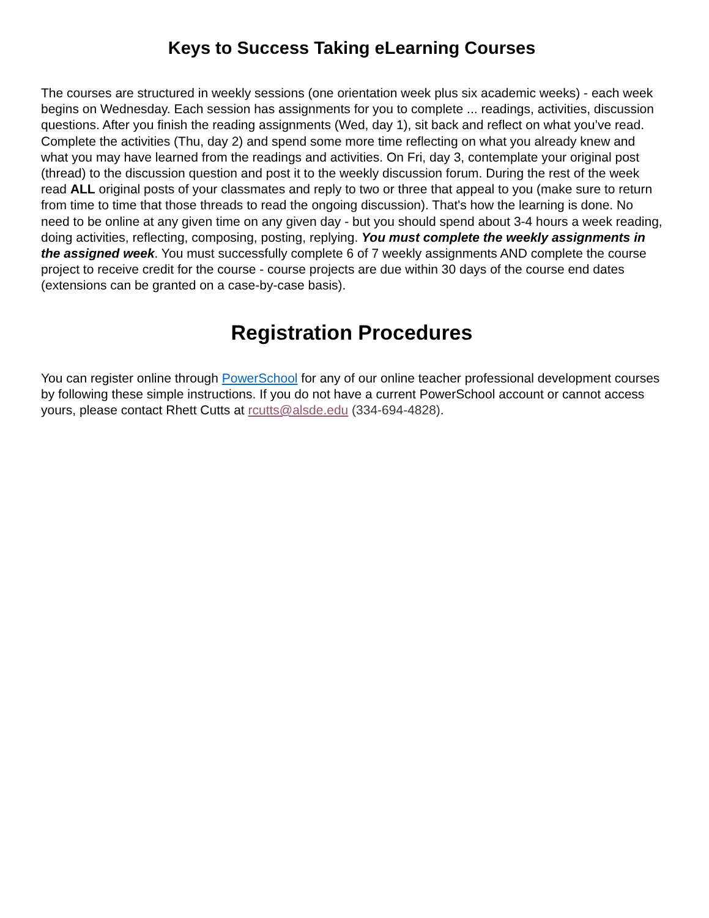Keys to Success Taking eLearning Courses
The courses are structured in weekly sessions (one orientation week plus six academic weeks) - each week begins on Wednesday. Each session has assignments for you to complete ... readings, activities, discussion questions. After you finish the reading assignments (Wed, day 1), sit back and reflect on what you’ve read. Complete the activities (Thu, day 2) and spend some more time reflecting on what you already knew and what you may have learned from the readings and activities. On Fri, day 3, contemplate your original post (thread) to the discussion question and post it to the weekly discussion forum. During the rest of the week read ALL original posts of your classmates and reply to two or three that appeal to you (make sure to return from time to time that those threads to read the ongoing discussion). That's how the learning is done. No need to be online at any given time on any given day - but you should spend about 3-4 hours a week reading, doing activities, reflecting, composing, posting, replying. You must complete the weekly assignments in the assigned week. You must successfully complete 6 of 7 weekly assignments AND complete the course project to receive credit for the course - course projects are due within 30 days of the course end dates (extensions can be granted on a case-by-case basis).
Registration Procedures
You can register online through PowerSchool for any of our online teacher professional development courses by following these simple instructions. If you do not have a current PowerSchool account or cannot access yours, please contact Rhett Cutts at rcutts@alsde.edu (334-694-4828).